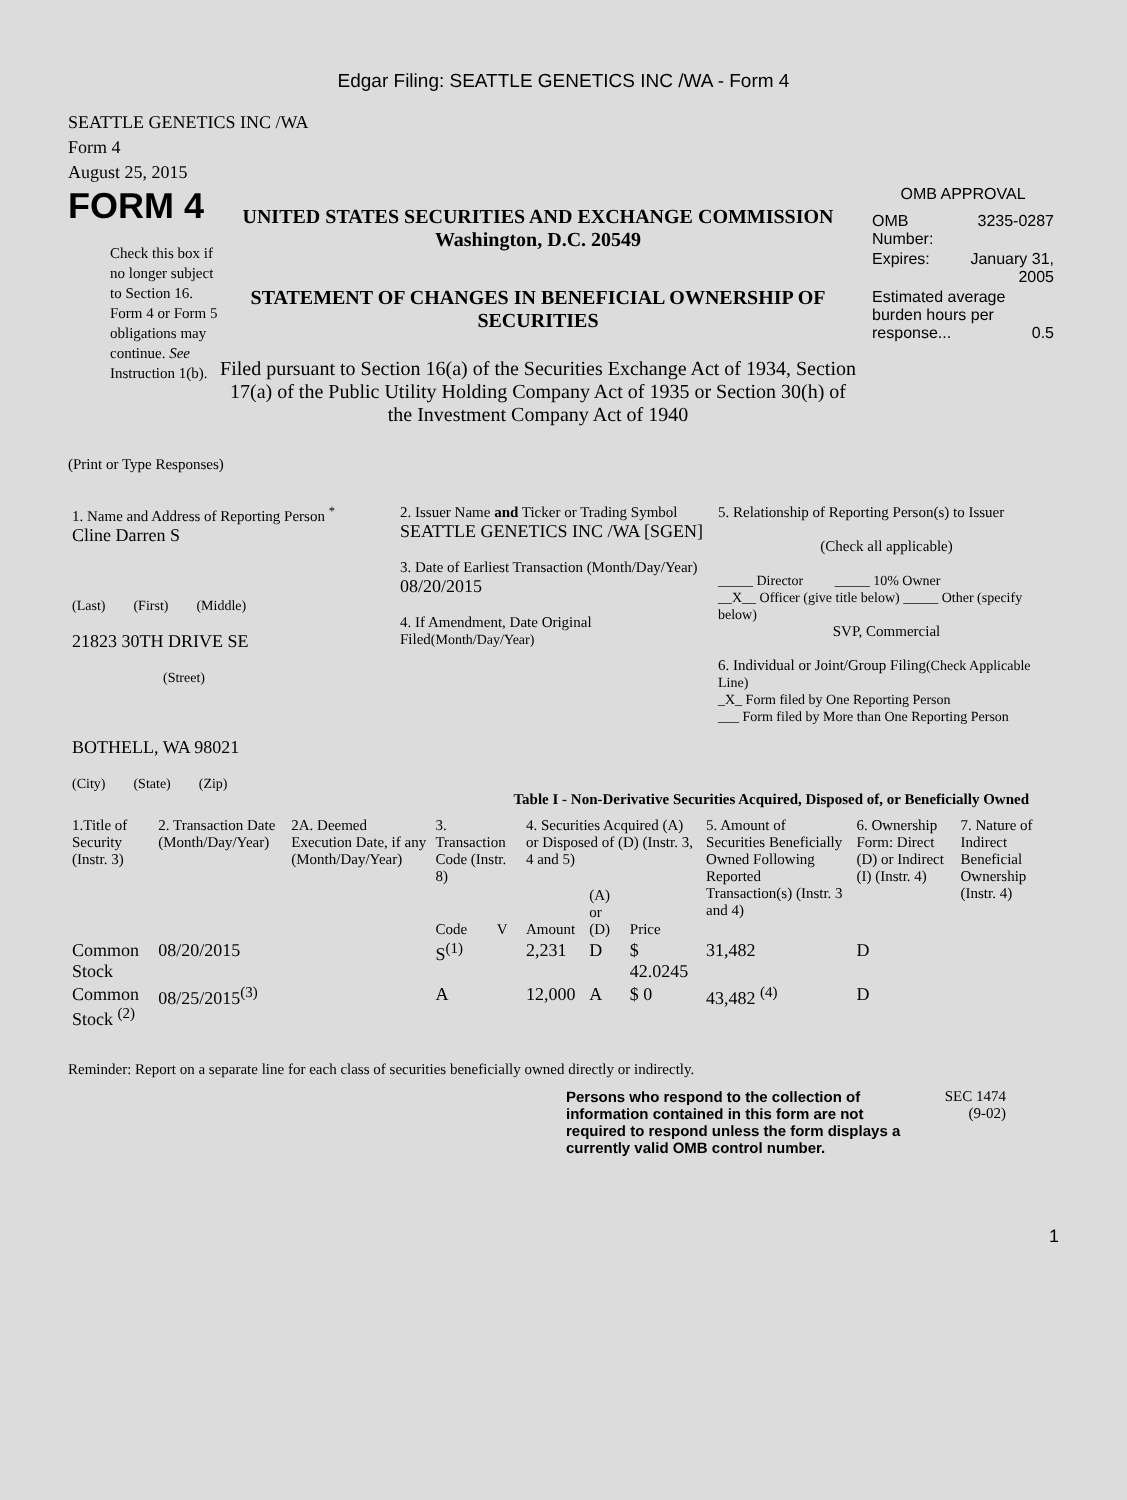Edgar Filing: SEATTLE GENETICS INC /WA - Form 4
SEATTLE GENETICS INC /WA
Form 4
August 25, 2015
FORM 4
Check this box if no longer subject to Section 16. Form 4 or Form 5 obligations may continue. See Instruction 1(b).
UNITED STATES SECURITIES AND EXCHANGE COMMISSION
Washington, D.C. 20549
STATEMENT OF CHANGES IN BENEFICIAL OWNERSHIP OF SECURITIES
Filed pursuant to Section 16(a) of the Securities Exchange Act of 1934, Section 17(a) of the Public Utility Holding Company Act of 1935 or Section 30(h) of the Investment Company Act of 1940
OMB APPROVAL
| OMB Number: | 3235-0287 |
| Expires: | January 31, 2005 |
| Estimated average burden hours per response... 0.5 | |
(Print or Type Responses)
| 1. Name and Address of Reporting Person <sup>*</sup> Cline Darren S (Last) (First) (Middle) 21823 30TH DRIVE SE (Street) BOTHELL, WA 98021 (City) (State) (Zip) | 2. Issuer Name and Ticker or Trading Symbol SEATTLE GENETICS INC /WA [SGEN] 3. Date of Earliest Transaction (Month/Day/Year) 08/20/2015 4. If Amendment, Date Original Filed (Month/Day/Year) | 5. Relationship of Reporting Person(s) to Issuer (Check all applicable) _____ Director _____ 10% Owner __X__ Officer (give title below) _____ Other (specify below) SVP, Commercial 6. Individual or Joint/Group Filing (Check Applicable Line) _X_ Form filed by One Reporting Person ___ Form filed by More than One Reporting Person |
Table I - Non-Derivative Securities Acquired, Disposed of, or Beneficially Owned
| 1.Title of Security (Instr. 3) | 2. Transaction Date (Month/Day/Year) | 2A. Deemed Execution Date, if any (Month/Day/Year) | 3. Transaction Code (Instr. 8) | | 4. Securities Acquired (A) or Disposed of (D) (Instr. 3, 4 and 5) | | | 5. Amount of Securities Beneficially Owned Following Reported Transaction(s) (Instr. 3 and 4) | 6. Ownership Form: Direct (D) or Indirect (I) (Instr. 4) | 7. Nature of Indirect Beneficial Ownership (Instr. 4) |
| --- | --- | --- | --- | --- | --- | --- | --- | --- | --- | --- |
| | | | Code | V | Amount | (A) or (D) | Price | | | |
| Common Stock | 08/20/2015 | | S<sup>(1)</sup> | | 2,231 | D | $ 42.0245 | 31,482 | D | |
| Common Stock <sup>(2)</sup> | 08/25/2015<sup>(3)</sup> | | A | | 12,000 | A | $ 0 | 43,482 <sup>(4)</sup> | D | |
Reminder: Report on a separate line for each class of securities beneficially owned directly or indirectly.
Persons who respond to the collection of information contained in this form are not required to respond unless the form displays a currently valid OMB control number.
SEC 1474
(9-02)
1